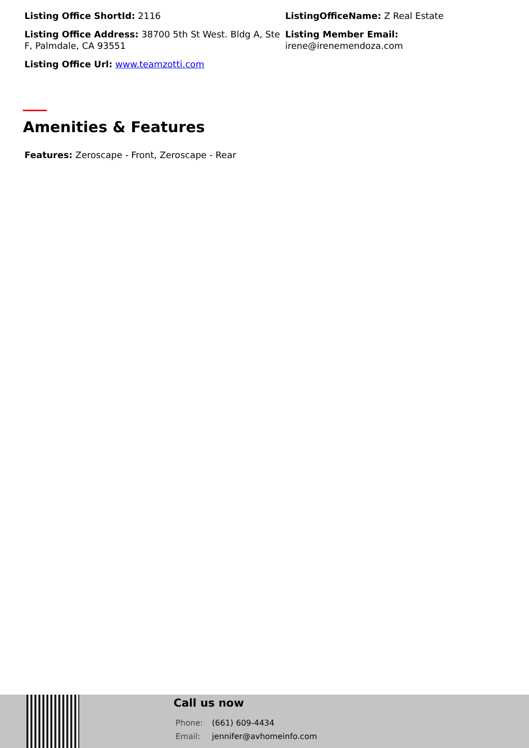Listing Office ShortId: 2116
ListingOfficeName: Z Real Estate
Listing Office Address: 38700 5th St West. Bldg A, Ste F, Palmdale, CA 93551
Listing Member Email:
irene@irenemendoza.com
Listing Office Url: www.teamzotti.com
Amenities & Features
Features: Zeroscape - Front, Zeroscape - Rear
Call us now
Phone: (661) 609-4434
Email: jennifer@avhomeinfo.com